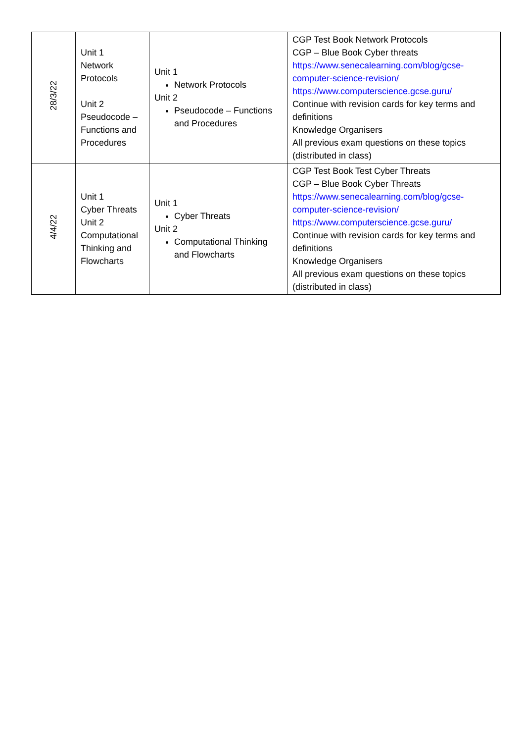| 28/3/22 | Unit 1 Network Protocols Unit 2 Pseudocode – Functions and Procedures | Unit 1 Network Protocols Unit 2 Pseudocode – Functions and Procedures | CGP Test Book Network Protocols CGP – Blue Book Cyber threats https://www.senecalearning.com/blog/gcse-computer-science-revision/ https://www.computerscience.gcse.guru/ Continue with revision cards for key terms and definitions Knowledge Organisers All previous exam questions on these topics (distributed in class) |
| 4/4/22 | Unit 1 Cyber Threats Unit 2 Computational Thinking and Flowcharts | Unit 1 Cyber Threats Unit 2 Computational Thinking and Flowcharts | CGP Test Book Test Cyber Threats CGP – Blue Book Cyber Threats https://www.senecalearning.com/blog/gcse-computer-science-revision/ https://www.computerscience.gcse.guru/ Continue with revision cards for key terms and definitions Knowledge Organisers All previous exam questions on these topics (distributed in class) |